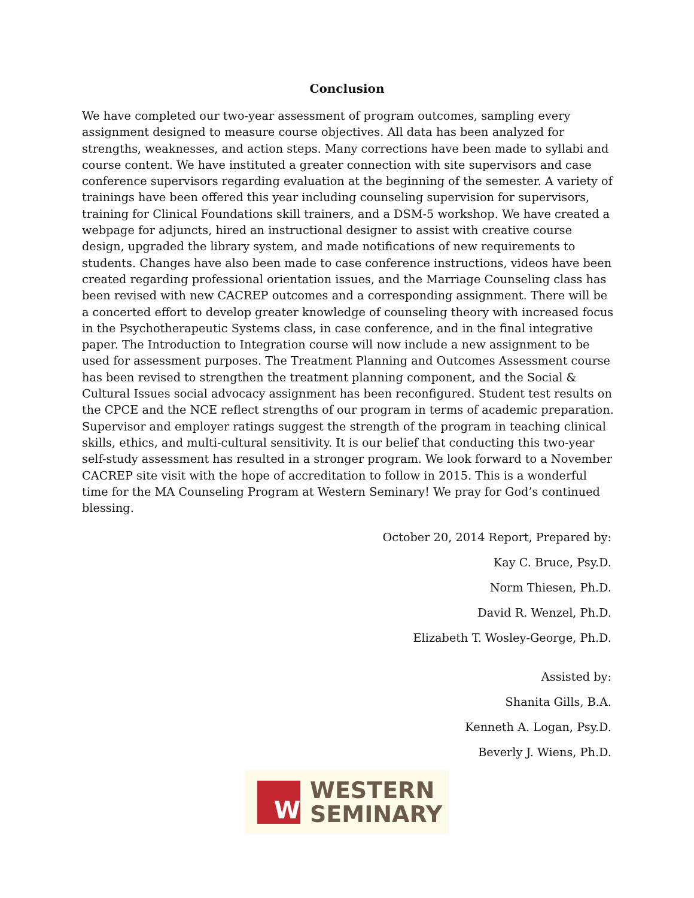Conclusion
We have completed our two-year assessment of program outcomes, sampling every assignment designed to measure course objectives. All data has been analyzed for strengths, weaknesses, and action steps. Many corrections have been made to syllabi and course content. We have instituted a greater connection with site supervisors and case conference supervisors regarding evaluation at the beginning of the semester. A variety of trainings have been offered this year including counseling supervision for supervisors, training for Clinical Foundations skill trainers, and a DSM-5 workshop. We have created a webpage for adjuncts, hired an instructional designer to assist with creative course design, upgraded the library system, and made notifications of new requirements to students. Changes have also been made to case conference instructions, videos have been created regarding professional orientation issues, and the Marriage Counseling class has been revised with new CACREP outcomes and a corresponding assignment. There will be a concerted effort to develop greater knowledge of counseling theory with increased focus in the Psychotherapeutic Systems class, in case conference, and in the final integrative paper. The Introduction to Integration course will now include a new assignment to be used for assessment purposes. The Treatment Planning and Outcomes Assessment course has been revised to strengthen the treatment planning component, and the Social & Cultural Issues social advocacy assignment has been reconfigured. Student test results on the CPCE and the NCE reflect strengths of our program in terms of academic preparation. Supervisor and employer ratings suggest the strength of the program in teaching clinical skills, ethics, and multi-cultural sensitivity. It is our belief that conducting this two-year self-study assessment has resulted in a stronger program. We look forward to a November CACREP site visit with the hope of accreditation to follow in 2015. This is a wonderful time for the MA Counseling Program at Western Seminary! We pray for God’s continued blessing.
October 20, 2014 Report, Prepared by:
Kay C. Bruce, Psy.D.
Norm Thiesen, Ph.D.
David R. Wenzel, Ph.D.
Elizabeth T. Wosley-George, Ph.D.
Assisted by:
Shanita Gills, B.A.
Kenneth A. Logan, Psy.D.
Beverly J. Wiens, Ph.D.
W
WESTERN
SEMINARY